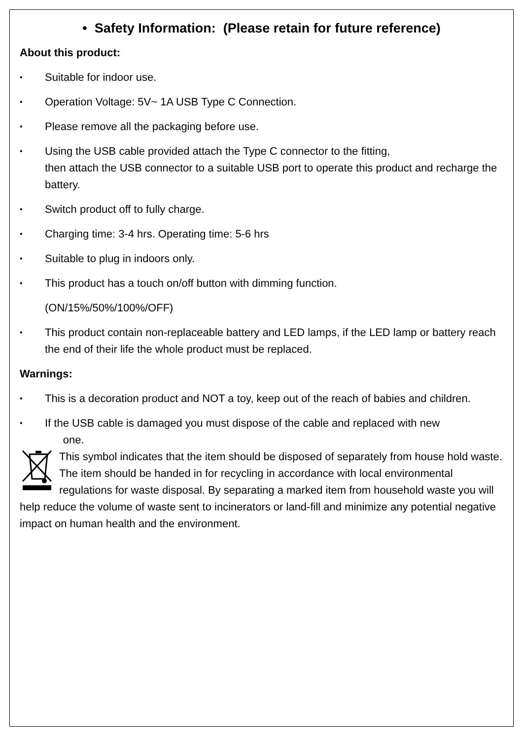• Safety Information: (Please retain for future reference)
About this product:
• Suitable for indoor use.
• Operation Voltage: 5V~ 1A USB Type C Connection.
• Please remove all the packaging before use.
• Using the USB cable provided attach the Type C connector to the fitting,
then attach the USB connector to a suitable USB port to operate this product and recharge the battery.
• Switch product off to fully charge.
• Charging time: 3-4 hrs. Operating time: 5-6 hrs
• Suitable to plug in indoors only.
• This product has a touch on/off button with dimming function.
(ON/15%/50%/100%/OFF)
• This product contain non-replaceable battery and LED lamps, if the LED lamp or battery reach the end of their life the whole product must be replaced.
Warnings:
• This is a decoration product and NOT a toy, keep out of the reach of babies and children.
• If the USB cable is damaged you must dispose of the cable and replaced with new
one.
This symbol indicates that the item should be disposed of separately from house hold waste. The item should be handed in for recycling in accordance with local environmental regulations for waste disposal. By separating a marked item from household waste you will help reduce the volume of waste sent to incinerators or land-fill and minimize any potential negative impact on human health and the environment.